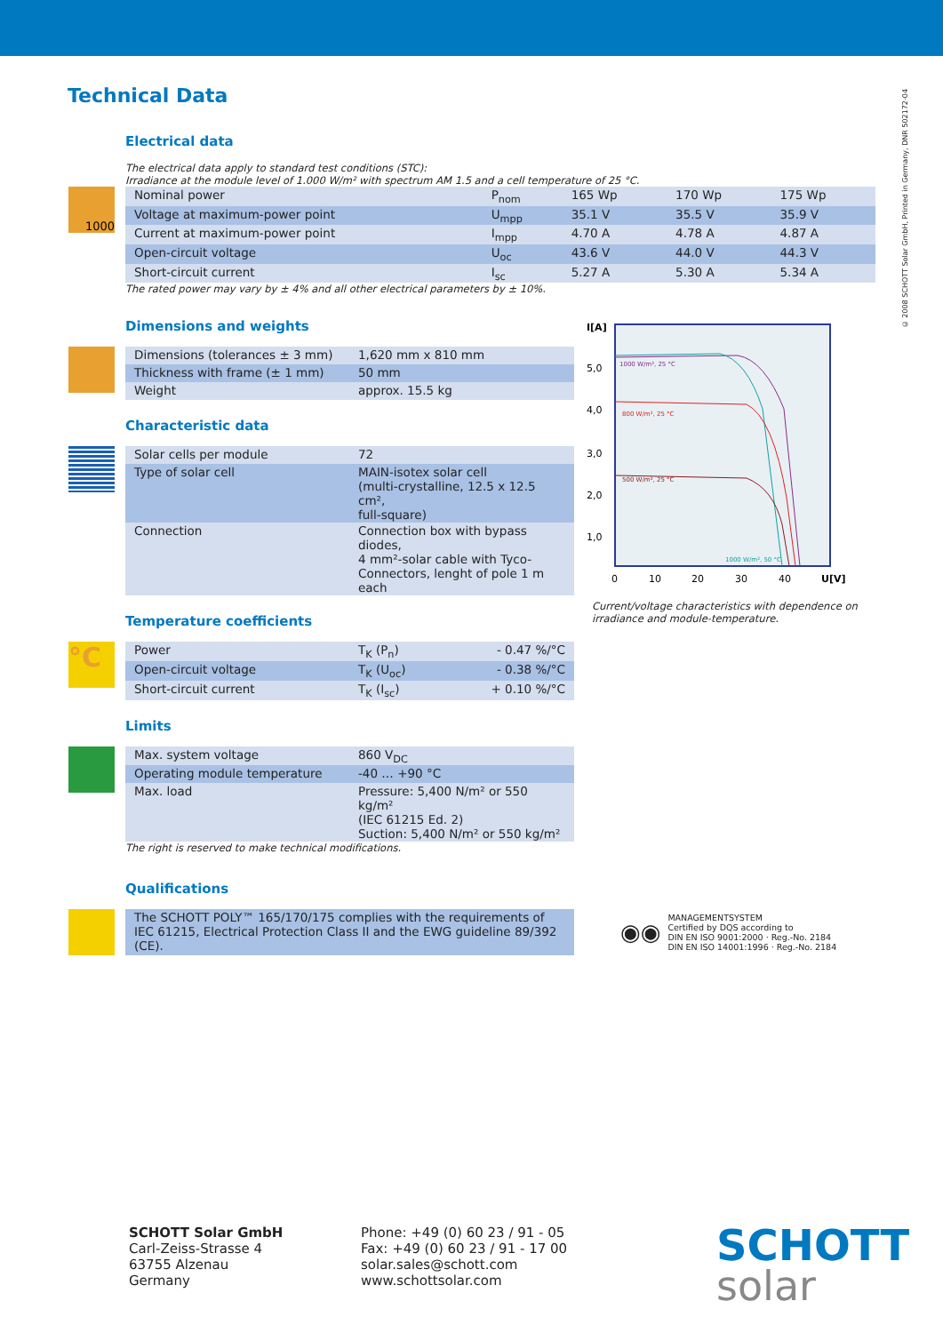© 2008 SCHOTT Solar GmbH, Printed in Germany, DNR 502172-04
Technical Data
Electrical data
The electrical data apply to standard test conditions (STC):
Irradiance at the module level of 1.000 W/m² with spectrum AM 1.5 and a cell temperature of 25 °C.
1000
| Nominal power | P<sub>nom</sub> | 165 Wp | 170 Wp | 175 Wp |
| Voltage at maximum-power point | U<sub>mpp</sub> | 35.1 V | 35.5 V | 35.9 V |
| Current at maximum-power point | I<sub>mpp</sub> | 4.70 A | 4.78 A | 4.87 A |
| Open-circuit voltage | U<sub>oc</sub> | 43.6 V | 44.0 V | 44.3 V |
| Short-circuit current | I<sub>sc</sub> | 5.27 A | 5.30 A | 5.34 A |
The rated power may vary by ± 4% and all other electrical parameters by ± 10%.
Dimensions and weights
| Dimensions (tolerances ± 3 mm) | 1,620 mm x 810 mm |
| Thickness with frame (± 1 mm) | 50 mm |
| Weight | approx. 15.5 kg |
Characteristic data
| Solar cells per module | 72 |
| Type of solar cell | MAIN-isotex solar cell (multi-crystalline, 12.5 x 12.5 cm², full-square) |
| Connection | Connection box with bypass diodes, 4 mm²-solar cable with Tyco- Connectors, lenght of pole 1 m each |
Temperature coefficients
°C
| Power | T<sub>K</sub> (P<sub>n</sub>) | - 0.47 %/°C |
| Open-circuit voltage | T<sub>K</sub> (U<sub>oc</sub>) | - 0.38 %/°C |
| Short-circuit current | T<sub>K</sub> (I<sub>sc</sub>) | + 0.10 %/°C |
Limits
| Max. system voltage | 860 V<sub>DC</sub> |
| Operating module temperature | -40 … +90 °C |
| Max. load | Pressure: 5,400 N/m² or 550 kg/m² (IEC 61215 Ed. 2) Suction: 5,400 N/m² or 550 kg/m² |
The right is reserved to make technical modifications.
I[A]
5,0
4,0
3,0
2,0
1,0
1000 W/m², 25 °C
800 W/m², 25 °C
500 W/m², 25 °C
1000 W/m², 50 °C
0
10
20
30
40
U[V]
Current/voltage characteristics with dependence on irradiance and module-temperature.
Qualifications
| The SCHOTT POLY™ 165/170/175 complies with the requirements of IEC 61215, Electrical Protection Class II and the EWG guideline 89/392 (CE). |
◉◉
MANAGEMENTSYSTEM
Certified by DQS according to
DIN EN ISO 9001:2000 · Reg.-No. 2184
DIN EN ISO 14001:1996 · Reg.-No. 2184
SCHOTT Solar GmbH
Carl-Zeiss-Strasse 4
63755 Alzenau
Germany
Phone: +49 (0) 60 23 / 91 - 05
Fax: +49 (0) 60 23 / 91 - 17 00
solar.sales@schott.com
www.schottsolar.com
SCHOTT
solar